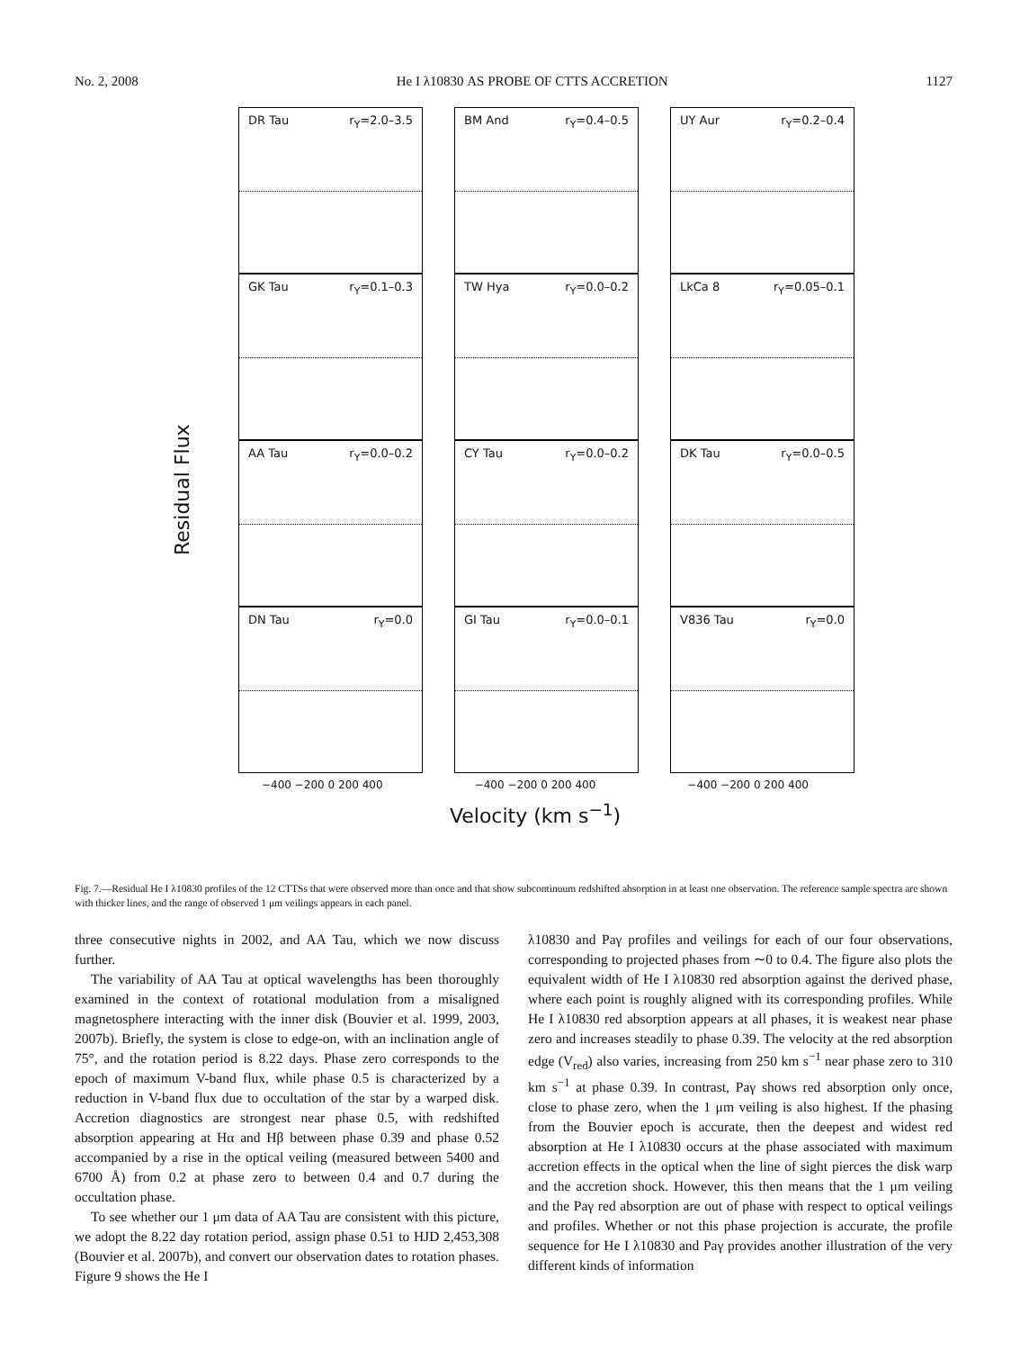No. 2, 2008 He I λ10830 AS PROBE OF CTTS ACCRETION 1127
Residual Flux
DR Tau r<sub>Y</sub>=2.0–3.5
BM And r<sub>Y</sub>=0.4–0.5
UY Aur r<sub>Y</sub>=0.2–0.4
GK Tau r<sub>Y</sub>=0.1–0.3
TW Hya r<sub>Y</sub>=0.0–0.2
LkCa 8 r<sub>Y</sub>=0.05–0.1
AA Tau r<sub>Y</sub>=0.0–0.2
CY Tau r<sub>Y</sub>=0.0–0.2
DK Tau r<sub>Y</sub>=0.0–0.5
DN Tau r<sub>Y</sub>=0.0
GI Tau r<sub>Y</sub>=0.0–0.1
V836 Tau r<sub>Y</sub>=0.0
−400 −200 0 200 400 −400 −200 0 200 400 −400 −200 0 200 400
Velocity (km s<sup>−1</sup>)
Fig. 7.—Residual He I λ10830 profiles of the 12 CTTSs that were observed more than once and that show subcontinuum redshifted absorption in at least one observation. The reference sample spectra are shown with thicker lines, and the range of observed 1 μm veilings appears in each panel.
three consecutive nights in 2002, and AA Tau, which we now discuss further.
The variability of AA Tau at optical wavelengths has been thoroughly examined in the context of rotational modulation from a misaligned magnetosphere interacting with the inner disk (Bouvier et al. 1999, 2003, 2007b). Briefly, the system is close to edge-on, with an inclination angle of 75°, and the rotation period is 8.22 days. Phase zero corresponds to the epoch of maximum V-band flux, while phase 0.5 is characterized by a reduction in V-band flux due to occultation of the star by a warped disk. Accretion diagnostics are strongest near phase 0.5, with redshifted absorption appearing at Hα and Hβ between phase 0.39 and phase 0.52 accompanied by a rise in the optical veiling (measured between 5400 and 6700 Å) from 0.2 at phase zero to between 0.4 and 0.7 during the occultation phase.
To see whether our 1 μm data of AA Tau are consistent with this picture, we adopt the 8.22 day rotation period, assign phase 0.51 to HJD 2,453,308 (Bouvier et al. 2007b), and convert our observation dates to rotation phases. Figure 9 shows the He I
λ10830 and Paγ profiles and veilings for each of our four observations, corresponding to projected phases from ∼0 to 0.4. The figure also plots the equivalent width of He I λ10830 red absorption against the derived phase, where each point is roughly aligned with its corresponding profiles. While He I λ10830 red absorption appears at all phases, it is weakest near phase zero and increases steadily to phase 0.39. The velocity at the red absorption edge (V<sub>red</sub>) also varies, increasing from 250 km s<sup>−1</sup> near phase zero to 310 km s<sup>−1</sup> at phase 0.39. In contrast, Paγ shows red absorption only once, close to phase zero, when the 1 μm veiling is also highest. If the phasing from the Bouvier epoch is accurate, then the deepest and widest red absorption at He I λ10830 occurs at the phase associated with maximum accretion effects in the optical when the line of sight pierces the disk warp and the accretion shock. However, this then means that the 1 μm veiling and the Paγ red absorption are out of phase with respect to optical veilings and profiles. Whether or not this phase projection is accurate, the profile sequence for He I λ10830 and Paγ provides another illustration of the very different kinds of information